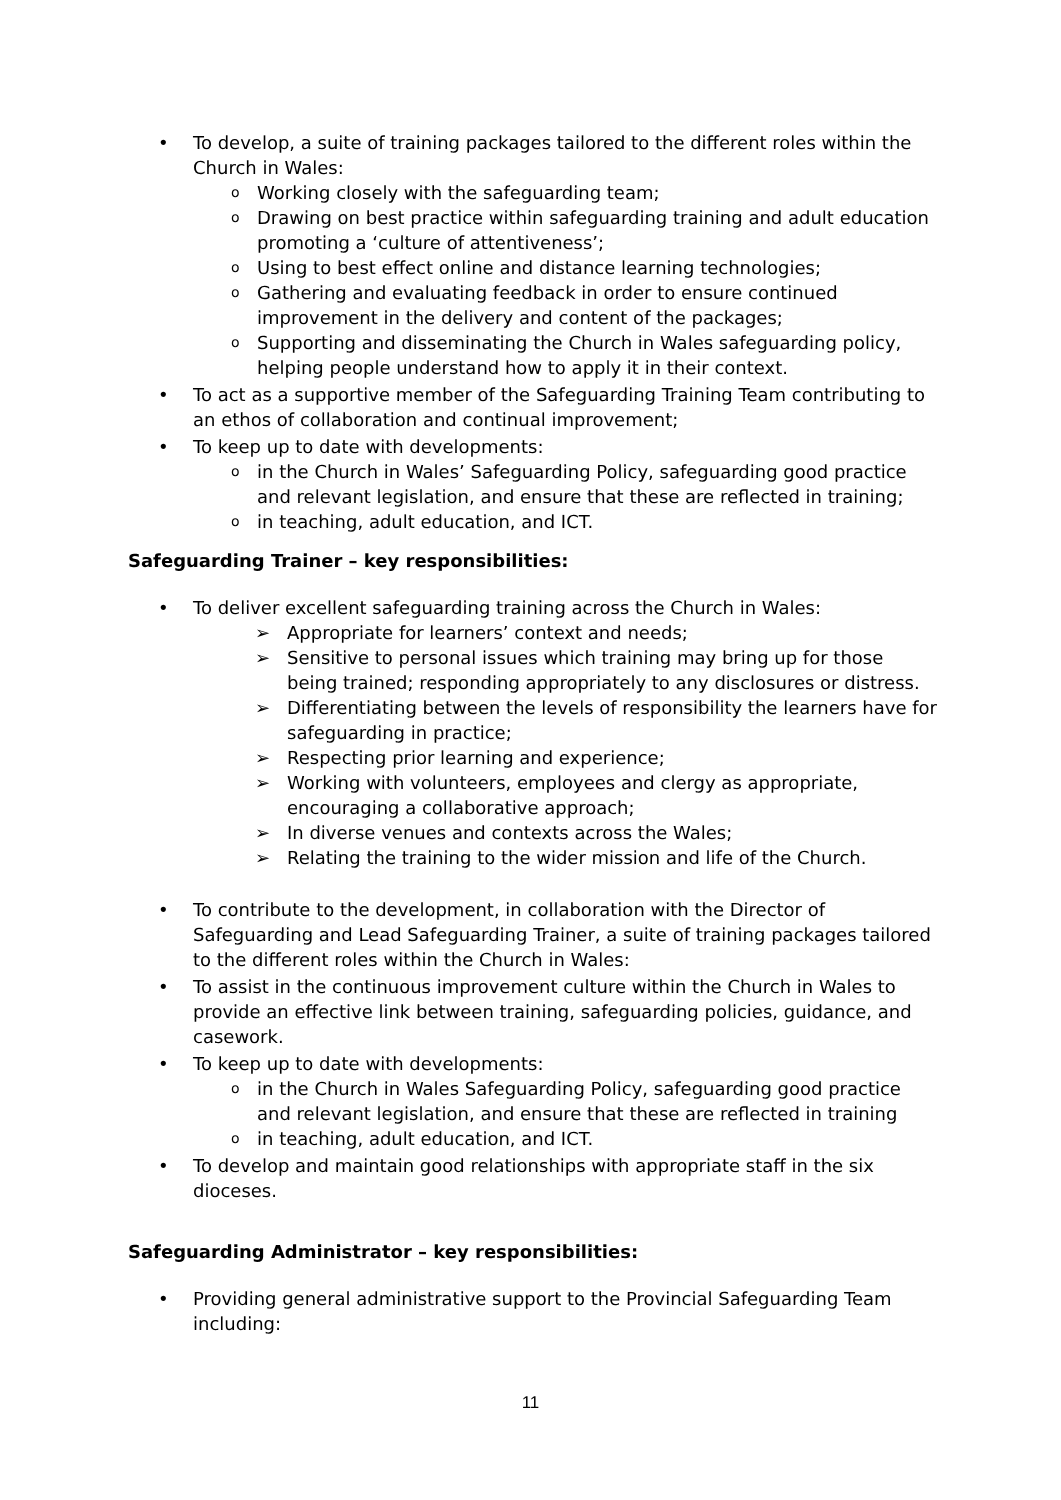• To develop, a suite of training packages tailored to the different roles within the Church in Wales:
o Working closely with the safeguarding team;
o Drawing on best practice within safeguarding training and adult education promoting a ‘culture of attentiveness’;
o Using to best effect online and distance learning technologies;
o Gathering and evaluating feedback in order to ensure continued improvement in the delivery and content of the packages;
o Supporting and disseminating the Church in Wales safeguarding policy, helping people understand how to apply it in their context.
• To act as a supportive member of the Safeguarding Training Team contributing to an ethos of collaboration and continual improvement;
• To keep up to date with developments:
o in the Church in Wales’ Safeguarding Policy, safeguarding good practice and relevant legislation, and ensure that these are reflected in training;
o in teaching, adult education, and ICT.
Safeguarding Trainer – key responsibilities:
• To deliver excellent safeguarding training across the Church in Wales:
➢ Appropriate for learners’ context and needs;
➢ Sensitive to personal issues which training may bring up for those being trained; responding appropriately to any disclosures or distress.
➢ Differentiating between the levels of responsibility the learners have for safeguarding in practice;
➢ Respecting prior learning and experience;
➢ Working with volunteers, employees and clergy as appropriate, encouraging a collaborative approach;
➢ In diverse venues and contexts across the Wales;
➢ Relating the training to the wider mission and life of the Church.
• To contribute to the development, in collaboration with the Director of Safeguarding and Lead Safeguarding Trainer, a suite of training packages tailored to the different roles within the Church in Wales:
• To assist in the continuous improvement culture within the Church in Wales to provide an effective link between training, safeguarding policies, guidance, and casework.
• To keep up to date with developments:
o in the Church in Wales Safeguarding Policy, safeguarding good practice and relevant legislation, and ensure that these are reflected in training
o in teaching, adult education, and ICT.
• To develop and maintain good relationships with appropriate staff in the six dioceses.
Safeguarding Administrator – key responsibilities:
• Providing general administrative support to the Provincial Safeguarding Team including:
11